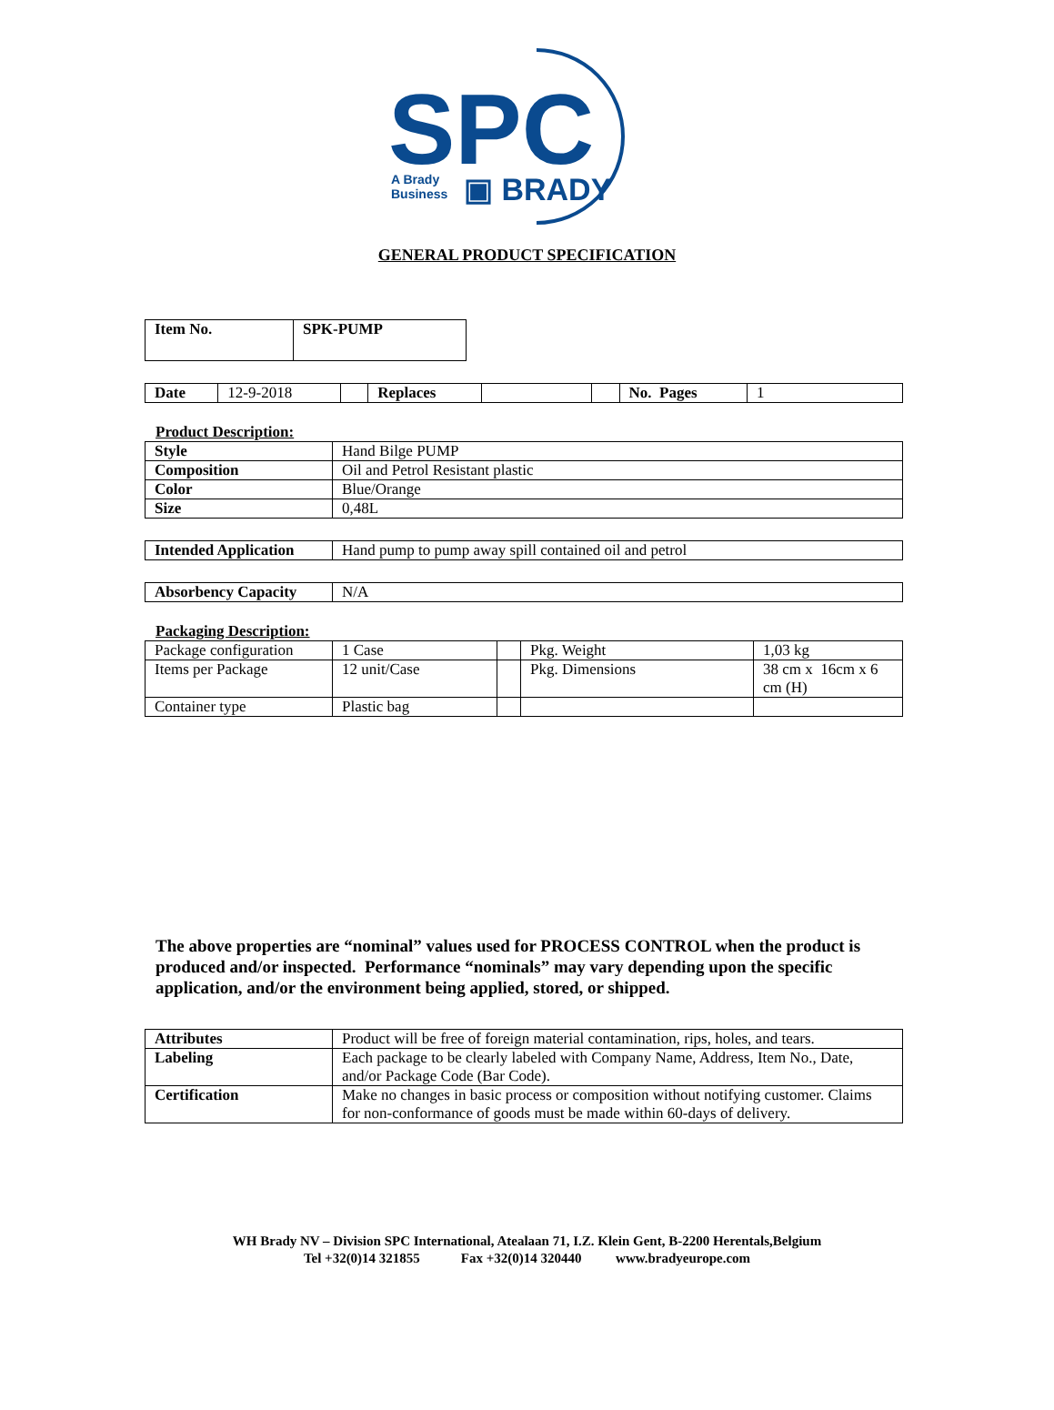SPC
A Brady
Business
▣ BRADY
GENERAL PRODUCT SPECIFICATION
| Item No. | SPK-PUMP |
| Date | 12-9-2018 | | Replaces | | | No. Pages | 1 |
Product Description:
| Style | Hand Bilge PUMP |
| Composition | Oil and Petrol Resistant plastic |
| Color | Blue/Orange |
| Size | 0,48L |
| Intended Application | Hand pump to pump away spill contained oil and petrol |
| Absorbency Capacity | N/A |
Packaging Description:
| Package configuration | 1 Case | | Pkg. Weight | 1,03 kg |
| Items per Package | 12 unit/Case | | Pkg. Dimensions | 38 cm x 16cm x 6 cm (H) |
| Container type | Plastic bag | | | |
The above properties are “nominal” values used for PROCESS CONTROL when the product is produced and/or inspected. Performance “nominals” may vary depending upon the specific application, and/or the environment being applied, stored, or shipped.
| Attributes | Product will be free of foreign material contamination, rips, holes, and tears. |
| Labeling | Each package to be clearly labeled with Company Name, Address, Item No., Date, and/or Package Code (Bar Code). |
| Certification | Make no changes in basic process or composition without notifying customer. Claims for non-conformance of goods must be made within 60-days of delivery. |
WH Brady NV – Division SPC International, Atealaan 71, I.Z. Klein Gent, B-2200 Herentals,Belgium
Tel +32(0)14 321855 Fax +32(0)14 320440 www.bradyeurope.com